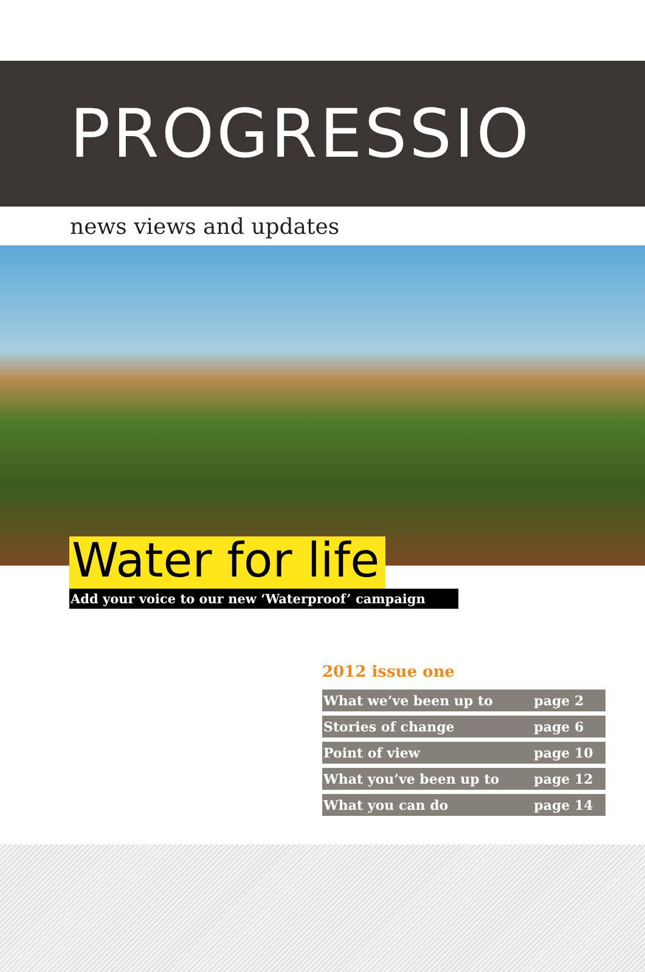PROGRESSIO
news views and updates
Water for life
Add your voice to our new ‘Waterproof’ campaign
2012 issue one
| What we’ve been up to | page 2 |
| Stories of change | page 6 |
| Point of view | page 10 |
| What you’ve been up to | page 12 |
| What you can do | page 14 |